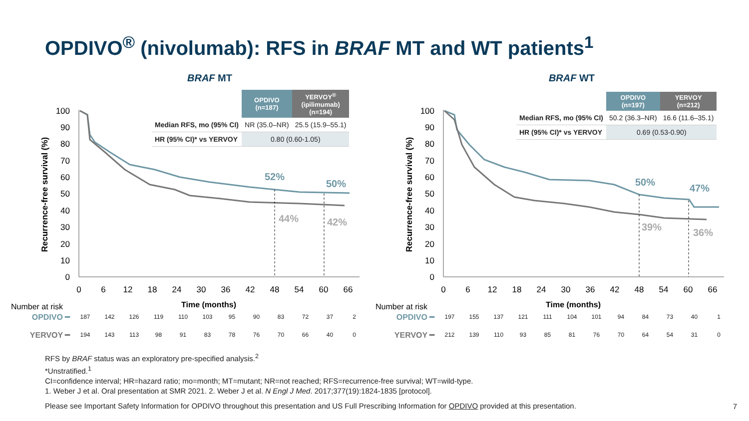OPDIVO<sup>®</sup> (nivolumab): RFS in BRAF MT and WT patients<sup>1</sup>
BRAF MT
52%
50%
44%
42%
100
90
80
70
60
50
40
30
20
10
0
0
6
12
18
24
30
36
42
48
54
60
66
Time (months)
Number at risk
Recurrence-free survival (%)
| | OPDIVO (n=187) | YERVOY<sup>®</sup> (ipilimumab) (n=194) |
| --- | --- | --- |
| Median RFS, mo (95% CI) | NR (35.0–NR) | 25.5 (15.9–55.1) |
| HR (95% CI)* vs YERVOY | 0.80 (0.60-1.05) | |
OPDIVO ━ 187 142 126 119 110 103 95 90 83 72 37 2
YERVOY ━ 194 143 113 98 91 83 78 76 70 66 40 0
BRAF WT
50%
47%
39%
36%
100
90
80
70
60
50
40
30
20
10
0
0
6
12
18
24
30
36
42
48
54
60
66
Time (months)
Number at risk
Recurrence-free survival (%)
| | OPDIVO (n=197) | YERVOY (n=212) |
| --- | --- | --- |
| Median RFS, mo (95% CI) | 50.2 (36.3–NR) | 16.6 (11.6–35.1) |
| HR (95% CI)* vs YERVOY | 0.69 (0.53-0.90) | |
OPDIVO ━ 197 155 137 121 111 104 101 94 84 73 40 1
YERVOY ━ 212 139 110 93 85 81 76 70 64 54 31 0
RFS by BRAF status was an exploratory pre-specified analysis.<sup>2</sup>
*Unstratified.<sup>1</sup>
CI=confidence interval; HR=hazard ratio; mo=month; MT=mutant; NR=not reached; RFS=recurrence-free survival; WT=wild-type.
1. Weber J et al. Oral presentation at SMR 2021. 2. Weber J et al. N Engl J Med. 2017;377(19):1824-1835 [protocol].
Please see Important Safety Information for OPDIVO throughout this presentation and US Full Prescribing Information for OPDIVO provided at this presentation.
7